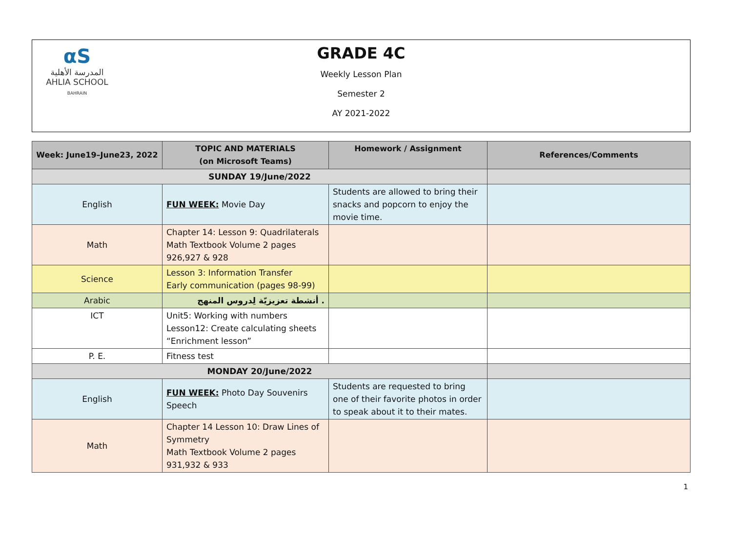αS
المدرسة الأهلية
AHLIA SCHOOL
BAHRAIN
GRADE 4C
Weekly Lesson Plan
Semester 2
AY 2021-2022
| Week: June19–June23, 2022 | TOPIC AND MATERIALS (on Microsoft Teams) | Homework / Assignment | References/Comments |
| --- | --- | --- | --- |
| SUNDAY 19/June/2022 | | | |
| English | FUN WEEK: Movie Day | Students are allowed to bring their snacks and popcorn to enjoy the movie time. | |
| Math | Chapter 14: Lesson 9: Quadrilaterals Math Textbook Volume 2 pages 926,927 & 928 | | |
| Science | Lesson 3: Information Transfer Early communication (pages 98-99) | | |
| Arabic | أنشطة تعزيزيّة لِدروس المنهج . | | |
| ICT | Unit5: Working with numbers Lesson12: Create calculating sheets “Enrichment lesson” | | |
| P. E. | Fitness test | | |
| MONDAY 20/June/2022 | | | |
| English | FUN WEEK: Photo Day Souvenirs Speech | Students are requested to bring one of their favorite photos in order to speak about it to their mates. | |
| Math | Chapter 14 Lesson 10: Draw Lines of Symmetry Math Textbook Volume 2 pages 931,932 & 933 | | |
1